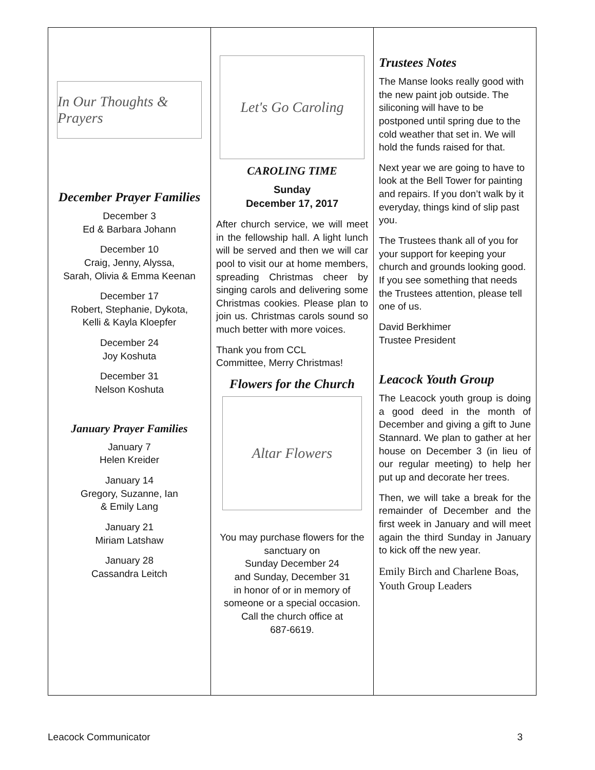In Our Thoughts & Prayers
December Prayer Families
December 3
Ed & Barbara Johann
December 10
Craig, Jenny, Alyssa,
Sarah, Olivia & Emma Keenan
December 17
Robert, Stephanie, Dykota,
Kelli & Kayla Kloepfer
December 24
Joy Koshuta
December 31
Nelson Koshuta
January Prayer Families
January 7
Helen Kreider
January 14
Gregory, Suzanne, Ian
& Emily Lang
January 21
Miriam Latshaw
January 28
Cassandra Leitch
Let's Go Caroling
CAROLING TIME
Sunday
December 17, 2017
After church service, we will meet in the fellowship hall. A light lunch will be served and then we will car pool to visit our at home members, spreading Christmas cheer by singing carols and delivering some Christmas cookies. Please plan to join us. Christmas carols sound so much better with more voices.
Thank you from CCL
Committee, Merry Christmas!
Flowers for the Church
Altar Flowers
You may purchase flowers for the
sanctuary on
Sunday December 24
and Sunday, December 31
in honor of or in memory of someone or a special occasion. Call the church office at
687-6619.
Trustees Notes
The Manse looks really good with the new paint job outside. The siliconing will have to be postponed until spring due to the cold weather that set in. We will hold the funds raised for that.
Next year we are going to have to look at the Bell Tower for painting and repairs. If you don’t walk by it everyday, things kind of slip past you.
The Trustees thank all of you for your support for keeping your church and grounds looking good. If you see something that needs the Trustees attention, please tell one of us.
David Berkhimer
Trustee President
Leacock Youth Group
The Leacock youth group is doing a good deed in the month of December and giving a gift to June Stannard. We plan to gather at her house on December 3 (in lieu of our regular meeting) to help her put up and decorate her trees.
Then, we will take a break for the remainder of December and the first week in January and will meet again the third Sunday in January to kick off the new year.
Emily Birch and Charlene Boas,
Youth Group Leaders
Leacock Communicator 3